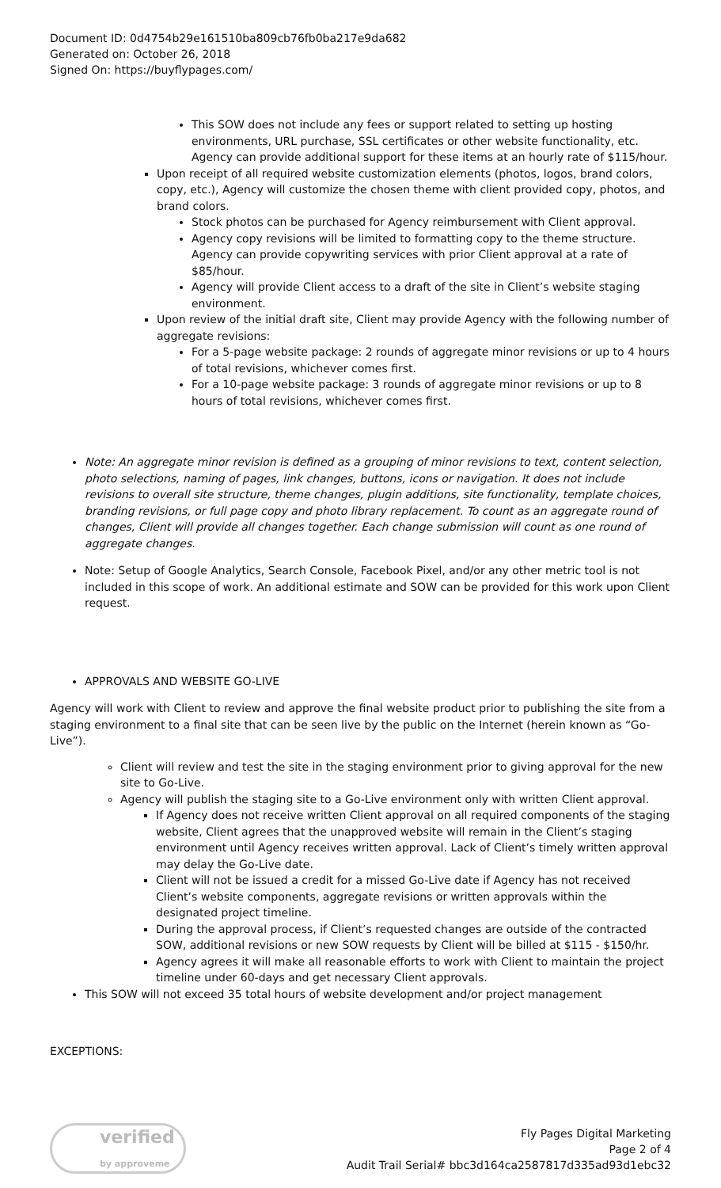Document ID: 0d4754b29e161510ba809cb76fb0ba217e9da682
Generated on: October 26, 2018
Signed On: https://buyflypages.com/
This SOW does not include any fees or support related to setting up hosting environments, URL purchase, SSL certificates or other website functionality, etc. Agency can provide additional support for these items at an hourly rate of $115/hour.
Upon receipt of all required website customization elements (photos, logos, brand colors, copy, etc.), Agency will customize the chosen theme with client provided copy, photos, and brand colors.
Stock photos can be purchased for Agency reimbursement with Client approval.
Agency copy revisions will be limited to formatting copy to the theme structure. Agency can provide copywriting services with prior Client approval at a rate of $85/hour.
Agency will provide Client access to a draft of the site in Client’s website staging environment.
Upon review of the initial draft site, Client may provide Agency with the following number of aggregate revisions:
For a 5-page website package: 2 rounds of aggregate minor revisions or up to 4 hours of total revisions, whichever comes first.
For a 10-page website package: 3 rounds of aggregate minor revisions or up to 8 hours of total revisions, whichever comes first.
Note: An aggregate minor revision is defined as a grouping of minor revisions to text, content selection, photo selections, naming of pages, link changes, buttons, icons or navigation. It does not include revisions to overall site structure, theme changes, plugin additions, site functionality, template choices, branding revisions, or full page copy and photo library replacement. To count as an aggregate round of changes, Client will provide all changes together. Each change submission will count as one round of aggregate changes.
Note: Setup of Google Analytics, Search Console, Facebook Pixel, and/or any other metric tool is not included in this scope of work. An additional estimate and SOW can be provided for this work upon Client request.
APPROVALS AND WEBSITE GO-LIVE
Agency will work with Client to review and approve the final website product prior to publishing the site from a staging environment to a final site that can be seen live by the public on the Internet (herein known as “Go-Live”).
Client will review and test the site in the staging environment prior to giving approval for the new site to Go-Live.
Agency will publish the staging site to a Go-Live environment only with written Client approval.
If Agency does not receive written Client approval on all required components of the staging website, Client agrees that the unapproved website will remain in the Client’s staging environment until Agency receives written approval. Lack of Client’s timely written approval may delay the Go-Live date.
Client will not be issued a credit for a missed Go-Live date if Agency has not received Client’s website components, aggregate revisions or written approvals within the designated project timeline.
During the approval process, if Client’s requested changes are outside of the contracted SOW, additional revisions or new SOW requests by Client will be billed at $115 - $150/hr.
Agency agrees it will make all reasonable efforts to work with Client to maintain the project timeline under 60-days and get necessary Client approvals.
This SOW will not exceed 35 total hours of website development and/or project management
EXCEPTIONS:
verified
by approveme
Fly Pages Digital Marketing
Page 2 of 4
Audit Trail Serial# bbc3d164ca2587817d335ad93d1ebc32